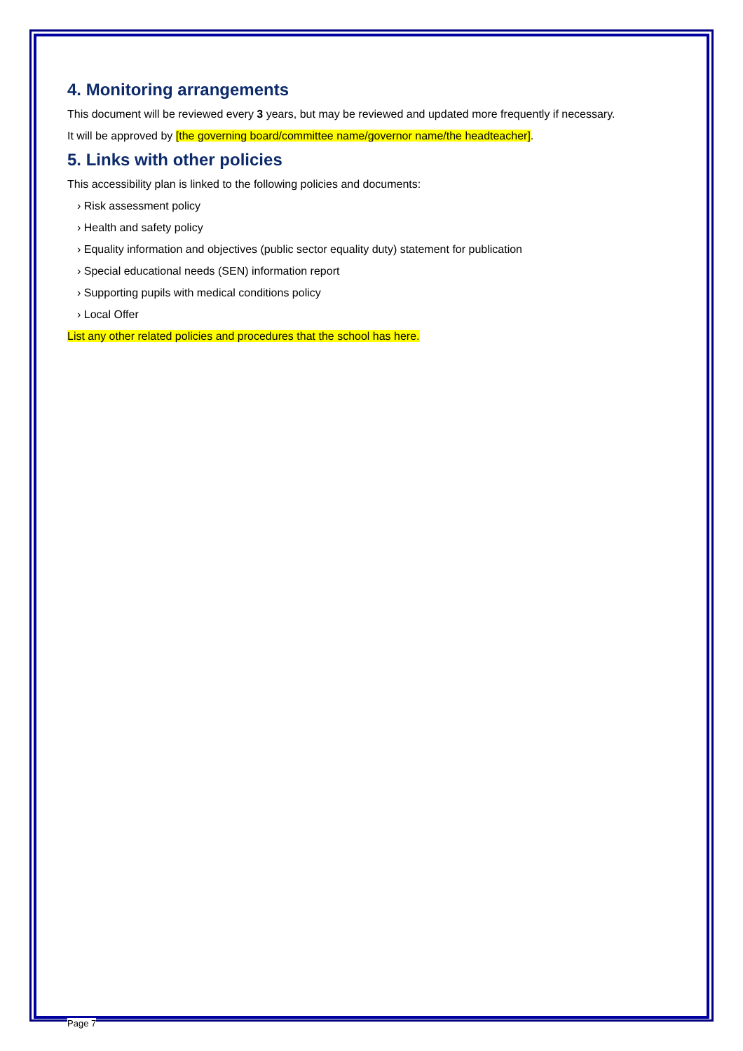4. Monitoring arrangements
This document will be reviewed every 3 years, but may be reviewed and updated more frequently if necessary.
It will be approved by [the governing board/committee name/governor name/the headteacher].
5. Links with other policies
This accessibility plan is linked to the following policies and documents:
› Risk assessment policy
› Health and safety policy
› Equality information and objectives (public sector equality duty) statement for publication
› Special educational needs (SEN) information report
› Supporting pupils with medical conditions policy
› Local Offer
List any other related policies and procedures that the school has here.
Page 7